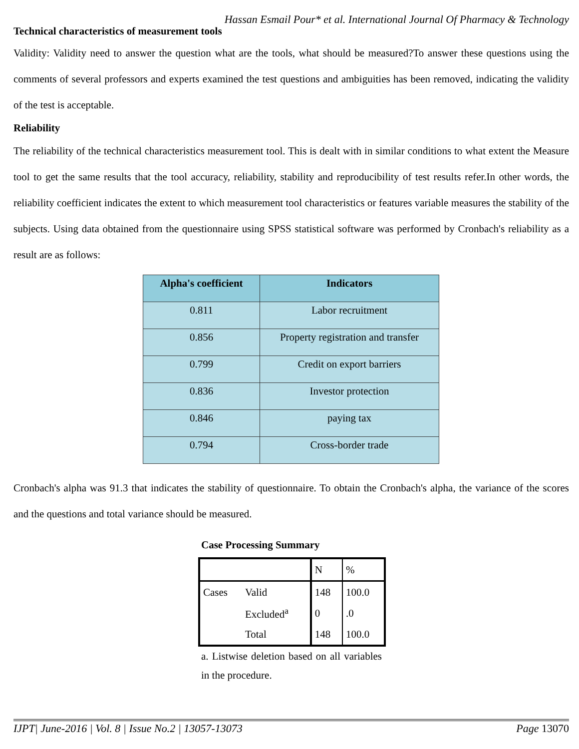Hassan Esmail Pour* et al. International Journal Of Pharmacy & Technology
Technical characteristics of measurement tools
Validity: Validity need to answer the question what are the tools, what should be measured?To answer these questions using the comments of several professors and experts examined the test questions and ambiguities has been removed, indicating the validity of the test is acceptable.
Reliability
The reliability of the technical characteristics measurement tool. This is dealt with in similar conditions to what extent the Measure tool to get the same results that the tool accuracy, reliability, stability and reproducibility of test results refer.In other words, the reliability coefficient indicates the extent to which measurement tool characteristics or features variable measures the stability of the subjects. Using data obtained from the questionnaire using SPSS statistical software was performed by Cronbach's reliability as a result are as follows:
| Alpha's coefficient | Indicators |
| --- | --- |
| 0.811 | Labor recruitment |
| 0.856 | Property registration and transfer |
| 0.799 | Credit on export barriers |
| 0.836 | Investor protection |
| 0.846 | paying tax |
| 0.794 | Cross-border trade |
Cronbach's alpha was 91.3 that indicates the stability of questionnaire. To obtain the Cronbach's alpha, the variance of the scores and the questions and total variance should be measured.
Case Processing Summary
| | | N | % |
| Cases | Valid | 148 | 100.0 |
| | Excluded<sup>a</sup> | 0 | .0 |
| | Total | 148 | 100.0 |
a. Listwise deletion based on all variables in the procedure.
IJPT| June-2016 | Vol. 8 | Issue No.2 | 13057-13073 Page 13070